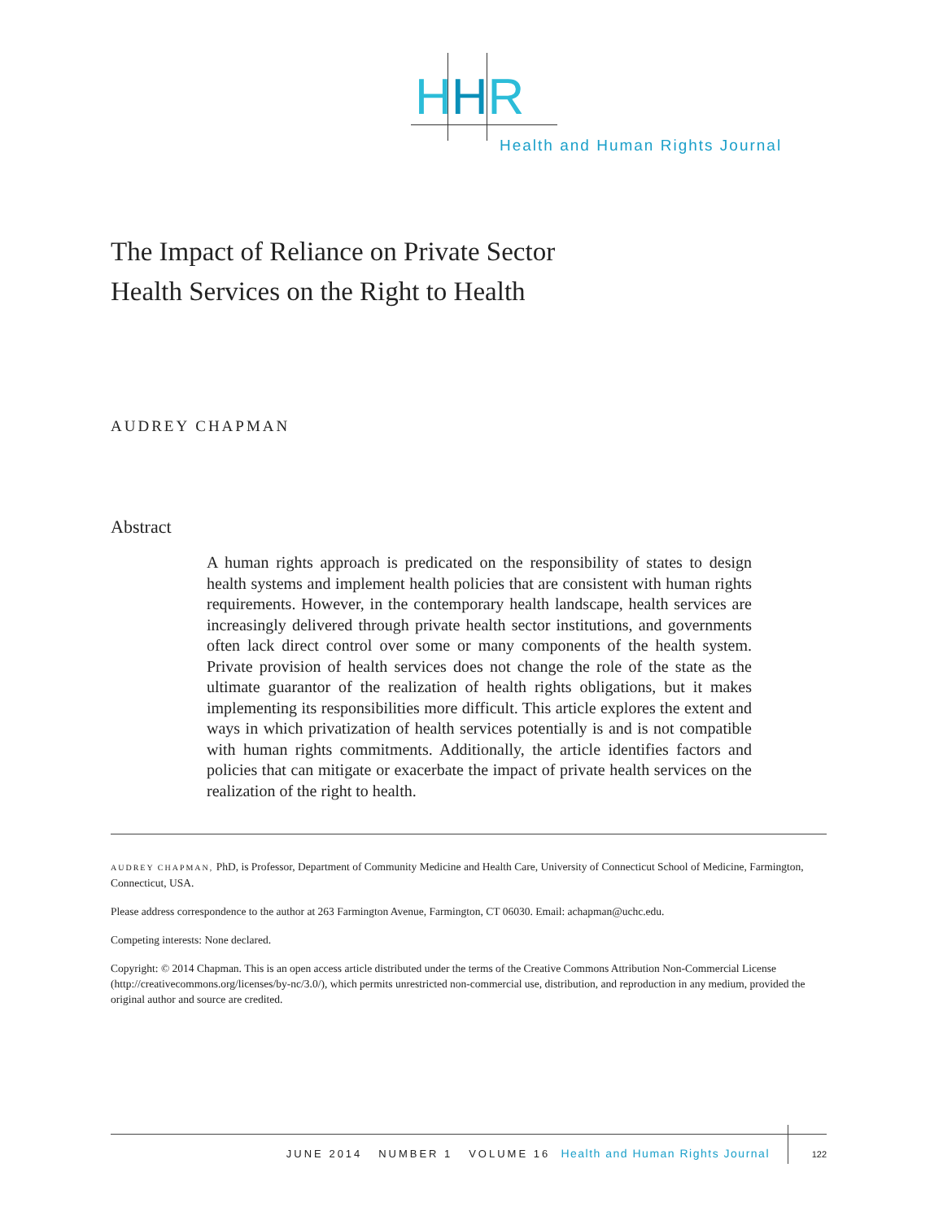HHR
Health and Human Rights Journal
The Impact of Reliance on Private Sector
Health Services on the Right to Health
AUDREY CHAPMAN
Abstract
A human rights approach is predicated on the responsibility of states to design health systems and implement health policies that are consistent with human rights requirements. However, in the contemporary health landscape, health services are increasingly delivered through private health sector institutions, and governments often lack direct control over some or many components of the health system. Private provision of health services does not change the role of the state as the ultimate guarantor of the realization of health rights obligations, but it makes implementing its responsibilities more difficult. This article explores the extent and ways in which privatization of health services potentially is and is not compatible with human rights commitments. Additionally, the article identifies factors and policies that can mitigate or exacerbate the impact of private health services on the realization of the right to health.
AUDREY CHAPMAN, PhD, is Professor, Department of Community Medicine and Health Care, University of Connecticut School of Medicine, Farmington, Connecticut, USA.
Please address correspondence to the author at 263 Farmington Avenue, Farmington, CT 06030. Email: achapman@uchc.edu.
Competing interests: None declared.
Copyright: © 2014 Chapman. This is an open access article distributed under the terms of the Creative Commons Attribution Non-Commercial License (http://creativecommons.org/licenses/by-nc/3.0/), which permits unrestricted non-commercial use, distribution, and reproduction in any medium, provided the original author and source are credited.
JUNE 2014 NUMBER 1 VOLUME 16 Health and Human Rights Journal
122